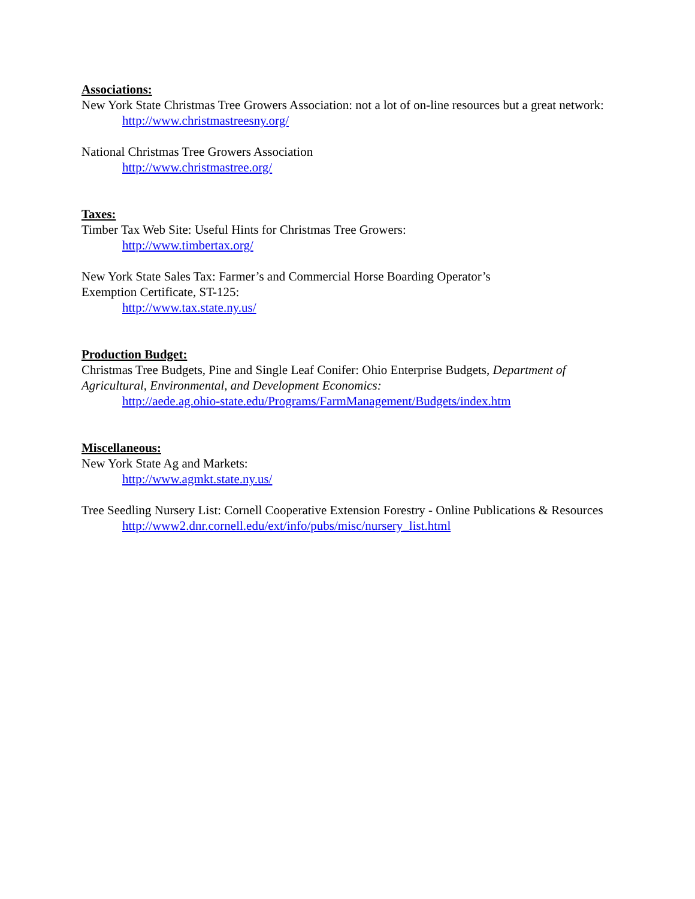Associations:
New York State Christmas Tree Growers Association: not a lot of on-line resources but a great network:
http://www.christmastreesny.org/
National Christmas Tree Growers Association
http://www.christmastree.org/
Taxes:
Timber Tax Web Site: Useful Hints for Christmas Tree Growers:
http://www.timbertax.org/
New York State Sales Tax: Farmer’s and Commercial Horse Boarding Operator’s
Exemption Certificate, ST-125:
http://www.tax.state.ny.us/
Production Budget:
Christmas Tree Budgets, Pine and Single Leaf Conifer: Ohio Enterprise Budgets, Department of Agricultural, Environmental, and Development Economics:
http://aede.ag.ohio-state.edu/Programs/FarmManagement/Budgets/index.htm
Miscellaneous:
New York State Ag and Markets:
http://www.agmkt.state.ny.us/
Tree Seedling Nursery List: Cornell Cooperative Extension Forestry - Online Publications & Resources
http://www2.dnr.cornell.edu/ext/info/pubs/misc/nursery_list.html